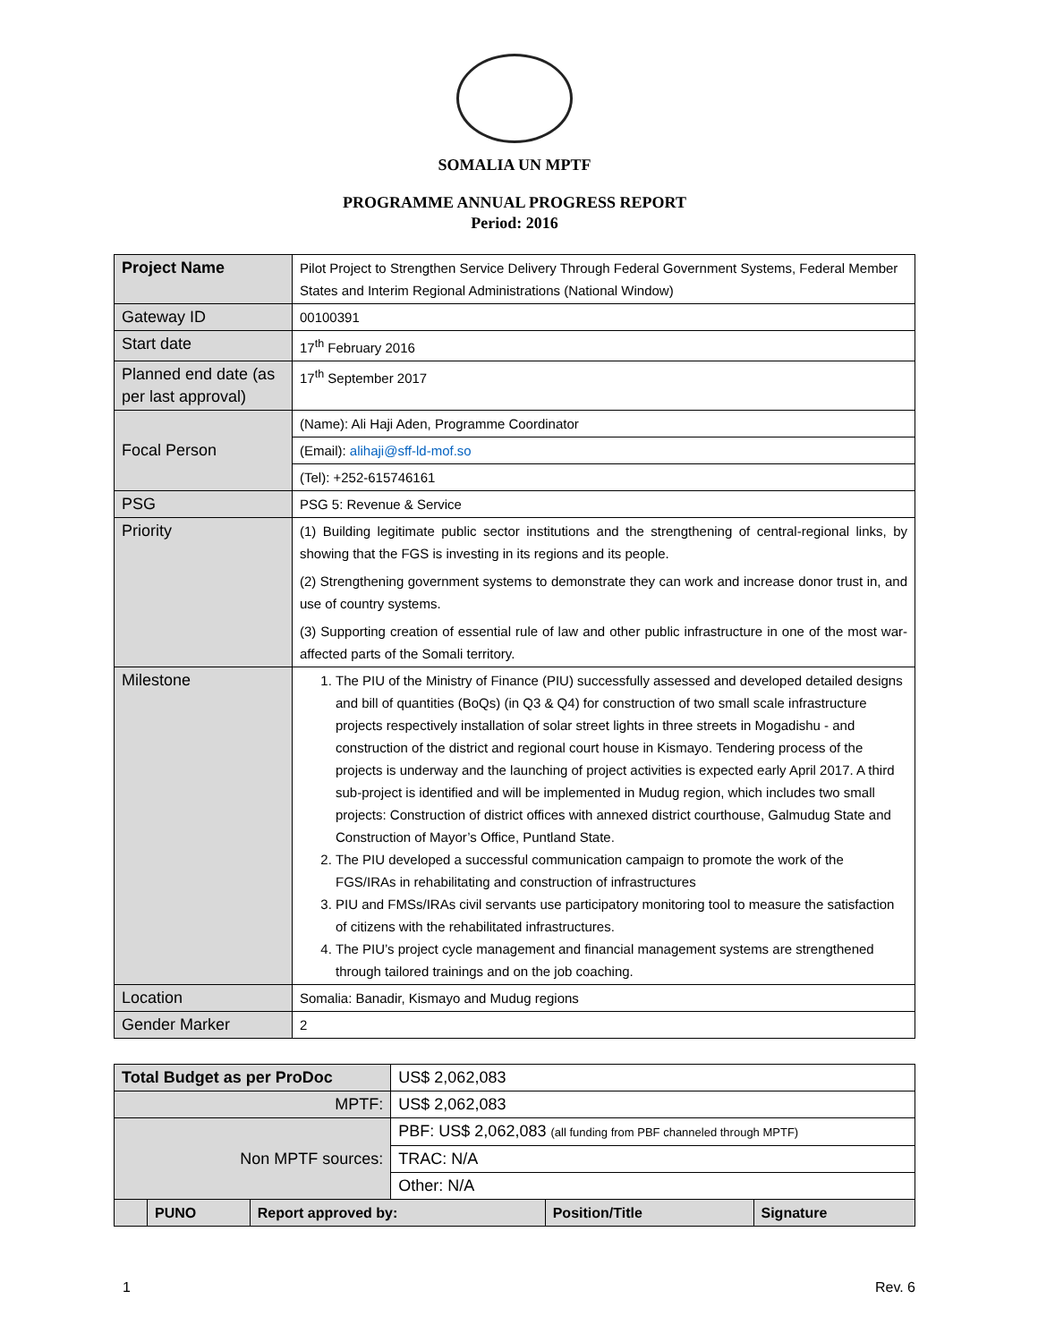SOMALIA UN MPTF
PROGRAMME ANNUAL PROGRESS REPORT
Period: 2016
| Project Name | Pilot Project to Strengthen Service Delivery Through Federal Government Systems, Federal Member States and Interim Regional Administrations (National Window) |
| Gateway ID | 00100391 |
| Start date | 17<sup>th</sup> February 2016 |
| Planned end date (as per last approval) | 17<sup>th</sup> September 2017 |
| Focal Person | (Name): Ali Haji Aden, Programme Coordinator |
| | (Email): alihaji@sff-ld-mof.so |
| | (Tel): +252-615746161 |
| PSG | PSG 5: Revenue & Service |
| Priority | (1) Building legitimate public sector institutions and the strengthening of central-regional links, by showing that the FGS is investing in its regions and its people. (2) Strengthening government systems to demonstrate they can work and increase donor trust in, and use of country systems. (3) Supporting creation of essential rule of law and other public infrastructure in one of the most war-affected parts of the Somali territory. |
| Milestone | 1. The PIU of the Ministry of Finance (PIU) successfully assessed and developed detailed designs and bill of quantities (BoQs) (in Q3 & Q4) for construction of two small scale infrastructure projects respectively installation of solar street lights in three streets in Mogadishu - and construction of the district and regional court house in Kismayo. Tendering process of the projects is underway and the launching of project activities is expected early April 2017. A third sub-project is identified and will be implemented in Mudug region, which includes two small projects: Construction of district offices with annexed district courthouse, Galmudug State and Construction of Mayor’s Office, Puntland State. 2. The PIU developed a successful communication campaign to promote the work of the FGS/IRAs in rehabilitating and construction of infrastructures 3. PIU and FMSs/IRAs civil servants use participatory monitoring tool to measure the satisfaction of citizens with the rehabilitated infrastructures. 4. The PIU’s project cycle management and financial management systems are strengthened through tailored trainings and on the job coaching. |
| Location | Somalia: Banadir, Kismayo and Mudug regions |
| Gender Marker | 2 |
| Total Budget as per ProDoc | | | US$ 2,062,083 | | |
| MPTF: | | | US$ 2,062,083 | | |
| Non MPTF sources: | | | PBF: US$ 2,062,083 (all funding from PBF channeled through MPTF) | | |
| | | | TRAC: N/A | | |
| | | | Other: N/A | | |
| | PUNO | Report approved by: | | Position/Title | Signature |
1 Rev. 6